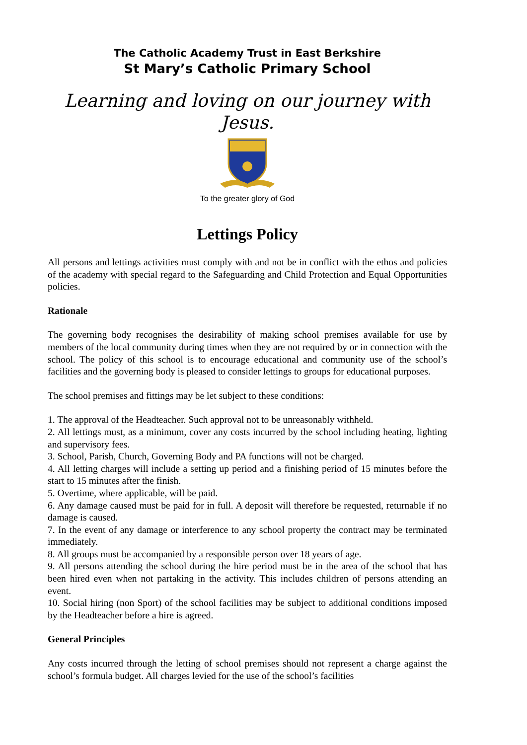The Catholic Academy Trust in East Berkshire
St Mary’s Catholic Primary School
Learning and loving on our journey with
Jesus.
To the greater glory of God
Lettings Policy
All persons and lettings activities must comply with and not be in conflict with the ethos and policies of the academy with special regard to the Safeguarding and Child Protection and Equal Opportunities policies.
Rationale
The governing body recognises the desirability of making school premises available for use by members of the local community during times when they are not required by or in connection with the school. The policy of this school is to encourage educational and community use of the school’s facilities and the governing body is pleased to consider lettings to groups for educational purposes.
The school premises and fittings may be let subject to these conditions:
1. The approval of the Headteacher. Such approval not to be unreasonably withheld.
2. All lettings must, as a minimum, cover any costs incurred by the school including heating, lighting and supervisory fees.
3. School, Parish, Church, Governing Body and PA functions will not be charged.
4. All letting charges will include a setting up period and a finishing period of 15 minutes before the start to 15 minutes after the finish.
5. Overtime, where applicable, will be paid.
6. Any damage caused must be paid for in full. A deposit will therefore be requested, returnable if no damage is caused.
7. In the event of any damage or interference to any school property the contract may be terminated immediately.
8. All groups must be accompanied by a responsible person over 18 years of age.
9. All persons attending the school during the hire period must be in the area of the school that has been hired even when not partaking in the activity. This includes children of persons attending an event.
10. Social hiring (non Sport) of the school facilities may be subject to additional conditions imposed by the Headteacher before a hire is agreed.
General Principles
Any costs incurred through the letting of school premises should not represent a charge against the school’s formula budget. All charges levied for the use of the school’s facilities